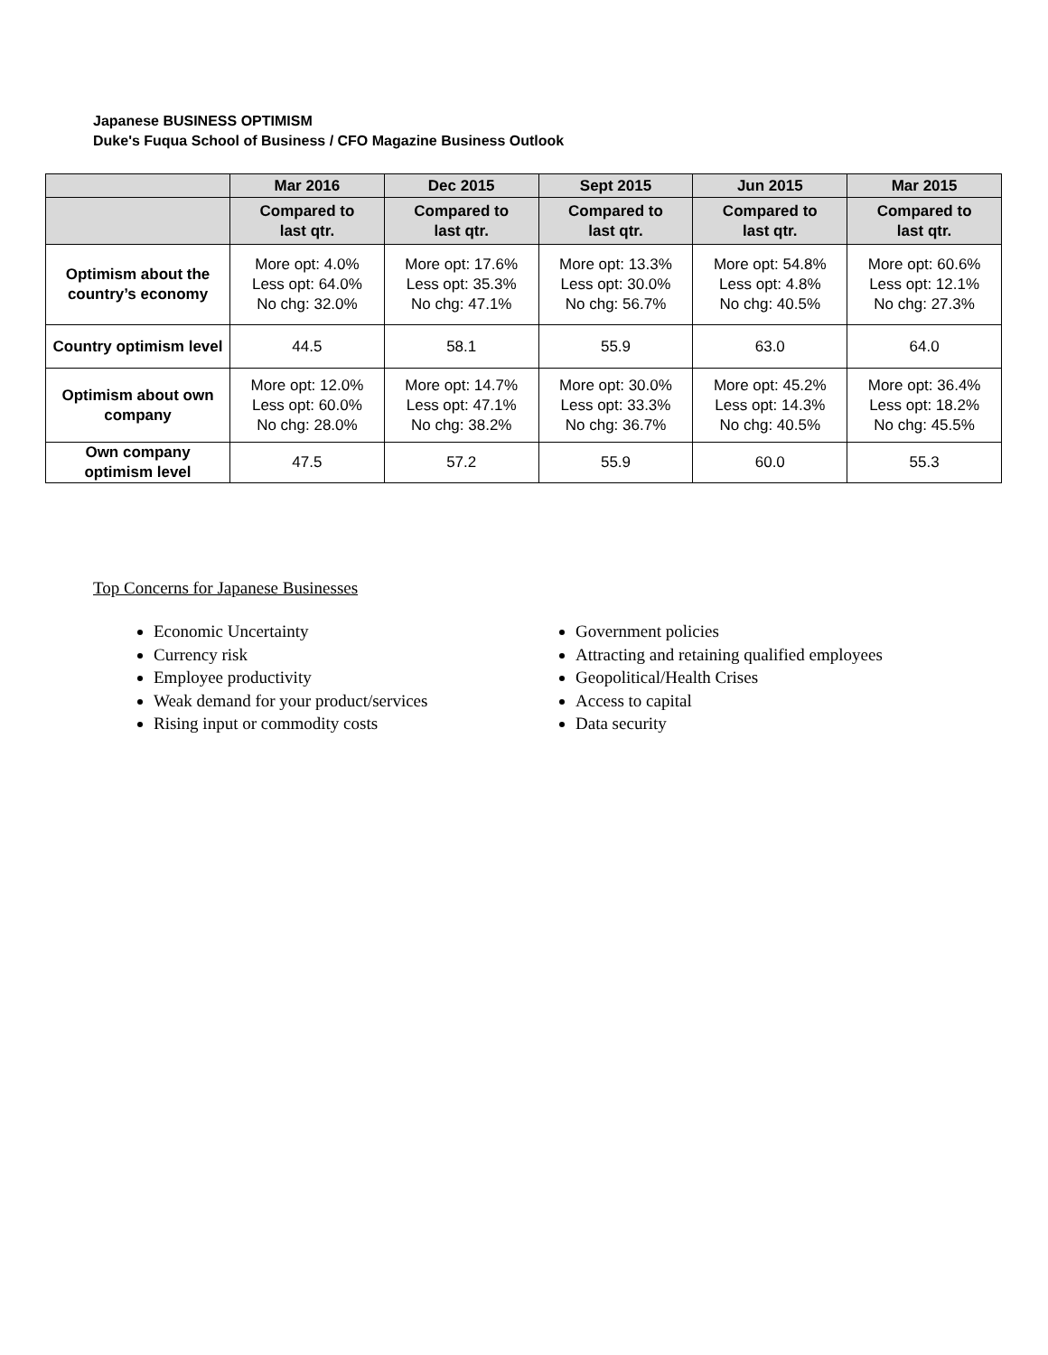Japanese BUSINESS OPTIMISM
Duke's Fuqua School of Business / CFO Magazine Business Outlook
| | Mar 2016 | Dec 2015 | Sept 2015 | Jun 2015 | Mar 2015 |
| | Compared to last qtr. | Compared to last qtr. | Compared to last qtr. | Compared to last qtr. | Compared to last qtr. |
| Optimism about the country’s economy | More opt: 4.0% Less opt: 64.0% No chg: 32.0% | More opt: 17.6% Less opt: 35.3% No chg: 47.1% | More opt: 13.3% Less opt: 30.0% No chg: 56.7% | More opt: 54.8% Less opt: 4.8% No chg: 40.5% | More opt: 60.6% Less opt: 12.1% No chg: 27.3% |
| Country optimism level | 44.5 | 58.1 | 55.9 | 63.0 | 64.0 |
| Optimism about own company | More opt: 12.0% Less opt: 60.0% No chg: 28.0% | More opt: 14.7% Less opt: 47.1% No chg: 38.2% | More opt: 30.0% Less opt: 33.3% No chg: 36.7% | More opt: 45.2% Less opt: 14.3% No chg: 40.5% | More opt: 36.4% Less opt: 18.2% No chg: 45.5% |
| Own company optimism level | 47.5 | 57.2 | 55.9 | 60.0 | 55.3 |
Top Concerns for Japanese Businesses
Economic Uncertainty
Currency risk
Employee productivity
Weak demand for your product/services
Rising input or commodity costs
Government policies
Attracting and retaining qualified employees
Geopolitical/Health Crises
Access to capital
Data security